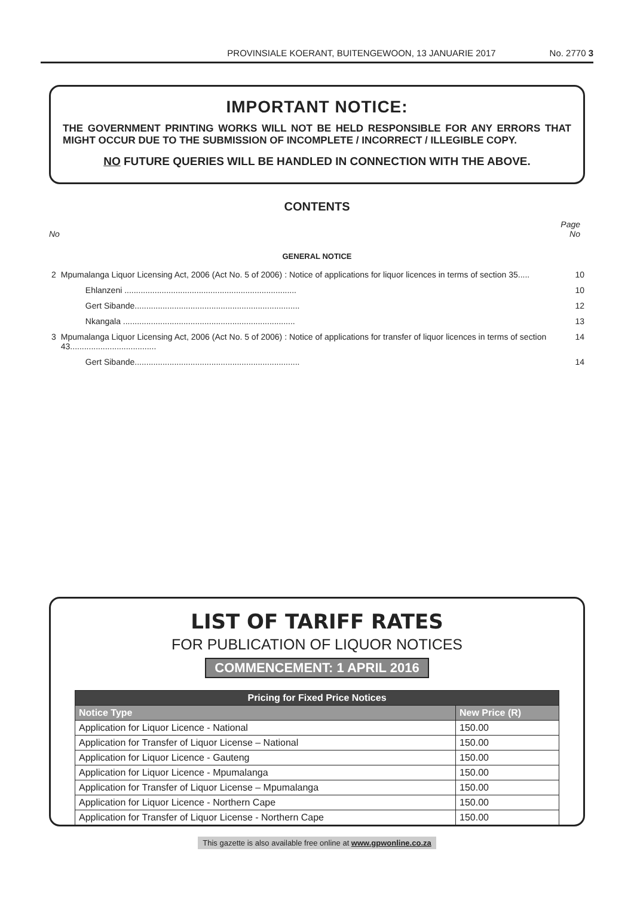PROVINSIALE KOERANT, BUITENGEWOON, 13 JANUARIE 2017 No. 2770 3
IMPORTANT NOTICE:
THE GOVERNMENT PRINTING WORKS WILL NOT BE HELD RESPONSIBLE FOR ANY ERRORS THAT MIGHT OCCUR DUE TO THE SUBMISSION OF INCOMPLETE / INCORRECT / ILLEGIBLE COPY.
NO FUTURE QUERIES WILL BE HANDLED IN CONNECTION WITH THE ABOVE.
CONTENTS
Page
No No
GENERAL NOTICE
| 2 | Mpumalanga Liquor Licensing Act, 2006 (Act No. 5 of 2006) : Notice of applications for liquor licences in terms of section 35..... | 10 |
| | Ehlanzeni .......................................................................... | 10 |
| | Gert Sibande....................................................................... | 12 |
| | Nkangala .......................................................................... | 13 |
| 3 | Mpumalanga Liquor Licensing Act, 2006 (Act No. 5 of 2006) : Notice of applications for transfer of liquor licences in terms of section 43..................................... | 14 |
| | Gert Sibande....................................................................... | 14 |
LIST OF TARIFF RATES
FOR PUBLICATION OF LIQUOR NOTICES
COMMENCEMENT: 1 APRIL 2016
| Pricing for Fixed Price Notices | |
| --- | --- |
| Notice Type | New Price (R) |
| Application for Liquor Licence - National | 150.00 |
| Application for Transfer of Liquor License – National | 150.00 |
| Application for Liquor Licence - Gauteng | 150.00 |
| Application for Liquor Licence - Mpumalanga | 150.00 |
| Application for Transfer of Liquor License – Mpumalanga | 150.00 |
| Application for Liquor Licence - Northern Cape | 150.00 |
| Application for Transfer of Liquor License - Northern Cape | 150.00 |
This gazette is also available free online at www.gpwonline.co.za